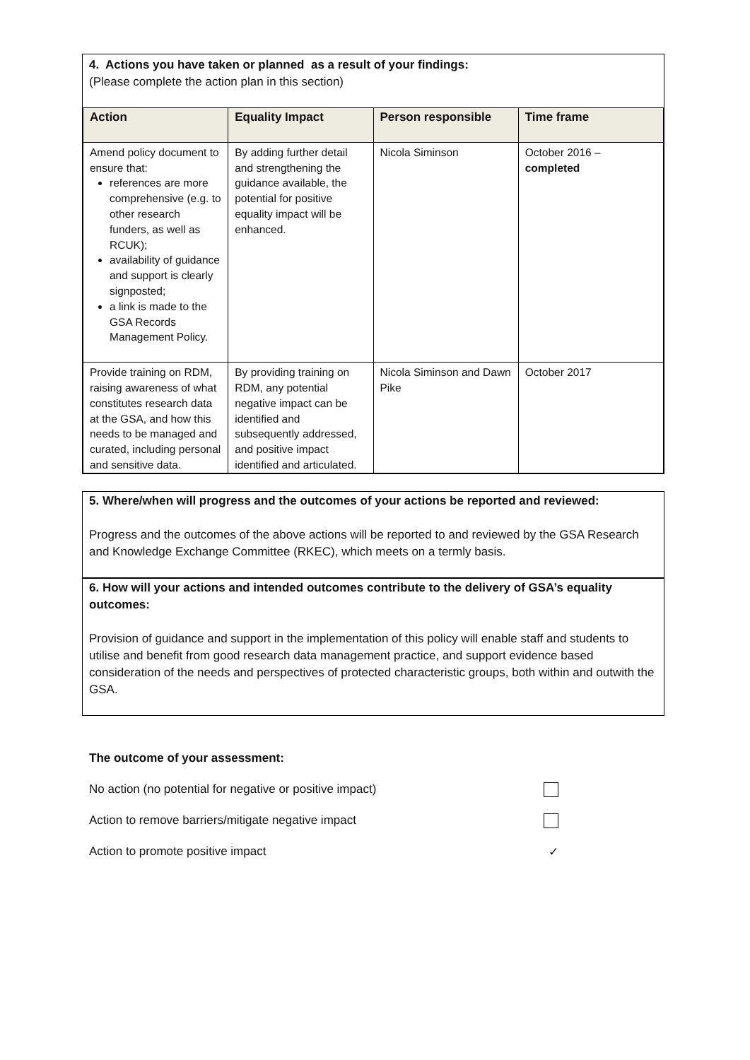4. Actions you have taken or planned as a result of your findings:
(Please complete the action plan in this section)
| Action | Equality Impact | Person responsible | Time frame |
| --- | --- | --- | --- |
| Amend policy document to ensure that: references are more comprehensive (e.g. to other research funders, as well as RCUK); availability of guidance and support is clearly signposted; a link is made to the GSA Records Management Policy. | By adding further detail and strengthening the guidance available, the potential for positive equality impact will be enhanced. | Nicola Siminson | October 2016 – completed |
| Provide training on RDM, raising awareness of what constitutes research data at the GSA, and how this needs to be managed and curated, including personal and sensitive data. | By providing training on RDM, any potential negative impact can be identified and subsequently addressed, and positive impact identified and articulated. | Nicola Siminson and Dawn Pike | October 2017 |
5. Where/when will progress and the outcomes of your actions be reported and reviewed:
Progress and the outcomes of the above actions will be reported to and reviewed by the GSA Research and Knowledge Exchange Committee (RKEC), which meets on a termly basis.
6. How will your actions and intended outcomes contribute to the delivery of GSA’s equality outcomes:
Provision of guidance and support in the implementation of this policy will enable staff and students to utilise and benefit from good research data management practice, and support evidence based consideration of the needs and perspectives of protected characteristic groups, both within and outwith the GSA.
The outcome of your assessment:
No action (no potential for negative or positive impact)
Action to remove barriers/mitigate negative impact
Action to promote positive impact ✓